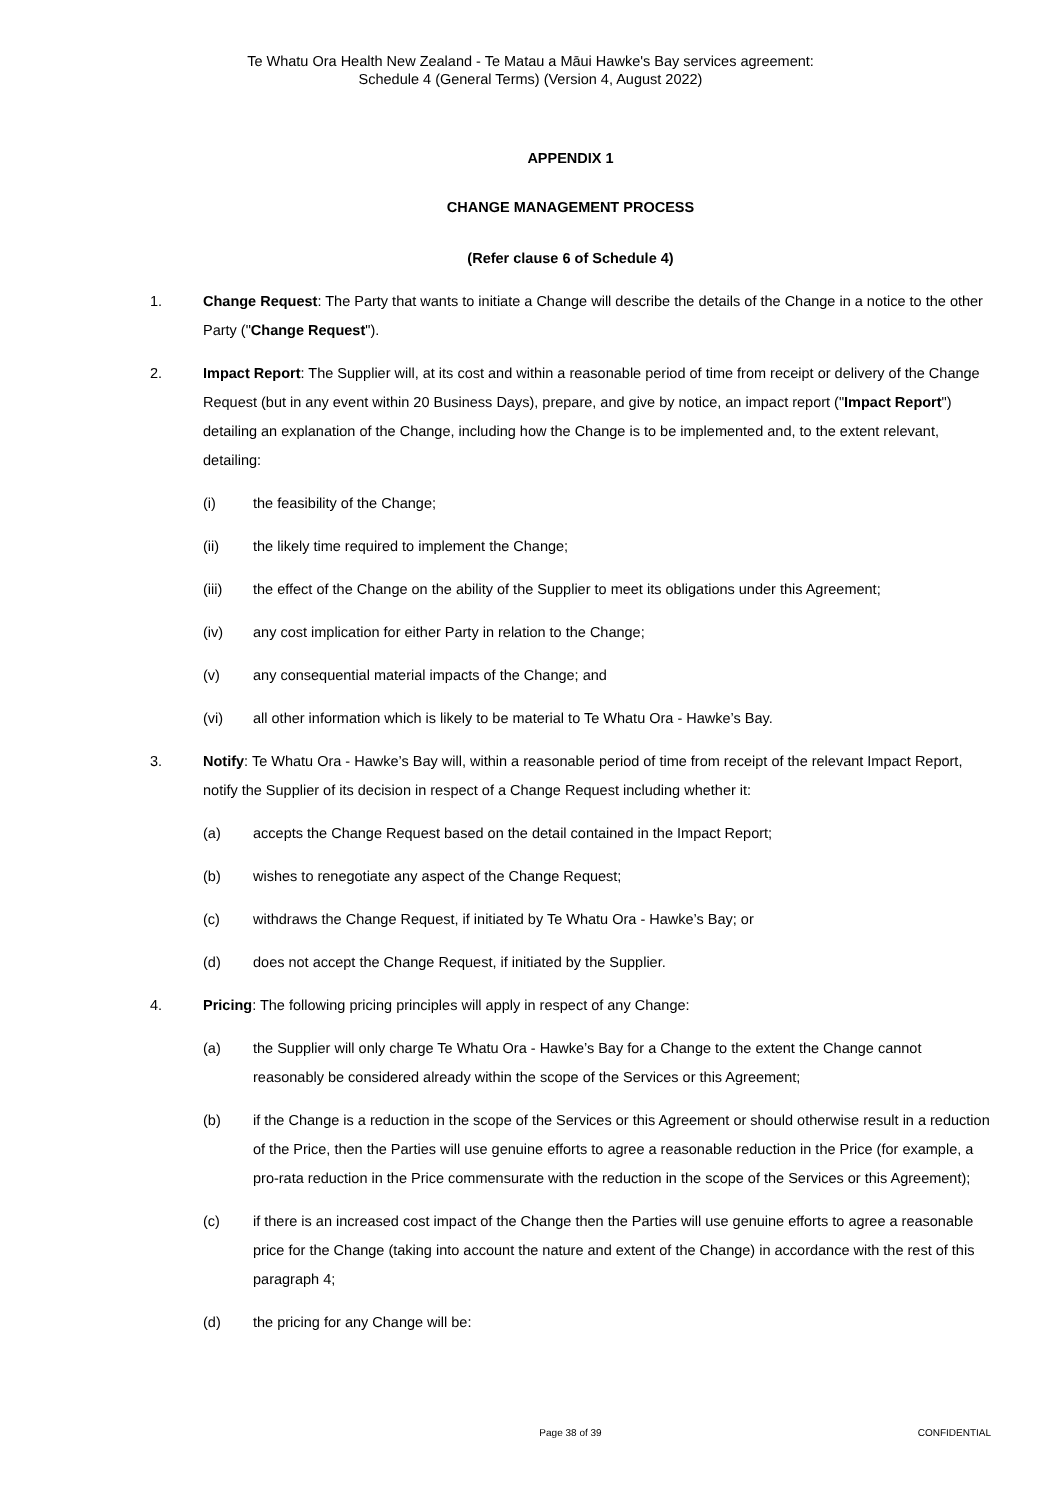Te Whatu Ora Health New Zealand - Te Matau a Māui Hawke's Bay services agreement:
Schedule 4 (General Terms) (Version 4, August 2022)
APPENDIX 1
CHANGE MANAGEMENT PROCESS
(Refer clause 6 of Schedule 4)
1. Change Request: The Party that wants to initiate a Change will describe the details of the Change in a notice to the other Party ("Change Request").
2. Impact Report: The Supplier will, at its cost and within a reasonable period of time from receipt or delivery of the Change Request (but in any event within 20 Business Days), prepare, and give by notice, an impact report ("Impact Report") detailing an explanation of the Change, including how the Change is to be implemented and, to the extent relevant, detailing:
(i) the feasibility of the Change;
(ii) the likely time required to implement the Change;
(iii) the effect of the Change on the ability of the Supplier to meet its obligations under this Agreement;
(iv) any cost implication for either Party in relation to the Change;
(v) any consequential material impacts of the Change; and
(vi) all other information which is likely to be material to Te Whatu Ora - Hawke’s Bay.
3. Notify: Te Whatu Ora - Hawke’s Bay will, within a reasonable period of time from receipt of the relevant Impact Report, notify the Supplier of its decision in respect of a Change Request including whether it:
(a) accepts the Change Request based on the detail contained in the Impact Report;
(b) wishes to renegotiate any aspect of the Change Request;
(c) withdraws the Change Request, if initiated by Te Whatu Ora - Hawke’s Bay; or
(d) does not accept the Change Request, if initiated by the Supplier.
4. Pricing: The following pricing principles will apply in respect of any Change:
(a) the Supplier will only charge Te Whatu Ora - Hawke’s Bay for a Change to the extent the Change cannot reasonably be considered already within the scope of the Services or this Agreement;
(b) if the Change is a reduction in the scope of the Services or this Agreement or should otherwise result in a reduction of the Price, then the Parties will use genuine efforts to agree a reasonable reduction in the Price (for example, a pro-rata reduction in the Price commensurate with the reduction in the scope of the Services or this Agreement);
(c) if there is an increased cost impact of the Change then the Parties will use genuine efforts to agree a reasonable price for the Change (taking into account the nature and extent of the Change) in accordance with the rest of this paragraph 4;
(d) the pricing for any Change will be:
Page 38 of 39
CONFIDENTIAL